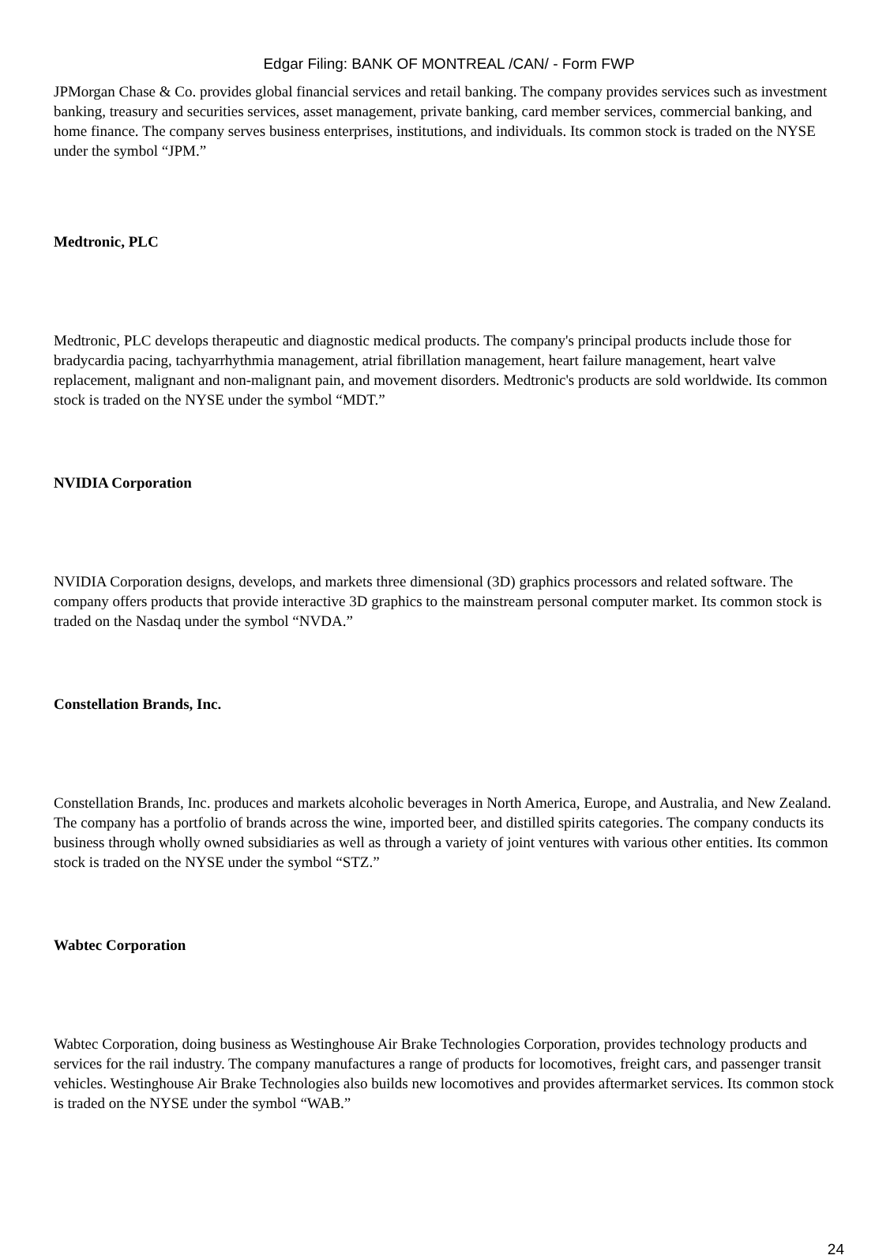Edgar Filing: BANK OF MONTREAL /CAN/ - Form FWP
JPMorgan Chase & Co. provides global financial services and retail banking. The company provides services such as investment banking, treasury and securities services, asset management, private banking, card member services, commercial banking, and home finance. The company serves business enterprises, institutions, and individuals. Its common stock is traded on the NYSE under the symbol “JPM.”
Medtronic, PLC
Medtronic, PLC develops therapeutic and diagnostic medical products. The company's principal products include those for bradycardia pacing, tachyarrhythmia management, atrial fibrillation management, heart failure management, heart valve replacement, malignant and non-malignant pain, and movement disorders. Medtronic's products are sold worldwide. Its common stock is traded on the NYSE under the symbol “MDT.”
NVIDIA Corporation
NVIDIA Corporation designs, develops, and markets three dimensional (3D) graphics processors and related software. The company offers products that provide interactive 3D graphics to the mainstream personal computer market. Its common stock is traded on the Nasdaq under the symbol “NVDA.”
Constellation Brands, Inc.
Constellation Brands, Inc. produces and markets alcoholic beverages in North America, Europe, and Australia, and New Zealand. The company has a portfolio of brands across the wine, imported beer, and distilled spirits categories. The company conducts its business through wholly owned subsidiaries as well as through a variety of joint ventures with various other entities. Its common stock is traded on the NYSE under the symbol “STZ.”
Wabtec Corporation
Wabtec Corporation, doing business as Westinghouse Air Brake Technologies Corporation, provides technology products and services for the rail industry. The company manufactures a range of products for locomotives, freight cars, and passenger transit vehicles. Westinghouse Air Brake Technologies also builds new locomotives and provides aftermarket services. Its common stock is traded on the NYSE under the symbol “WAB.”
24